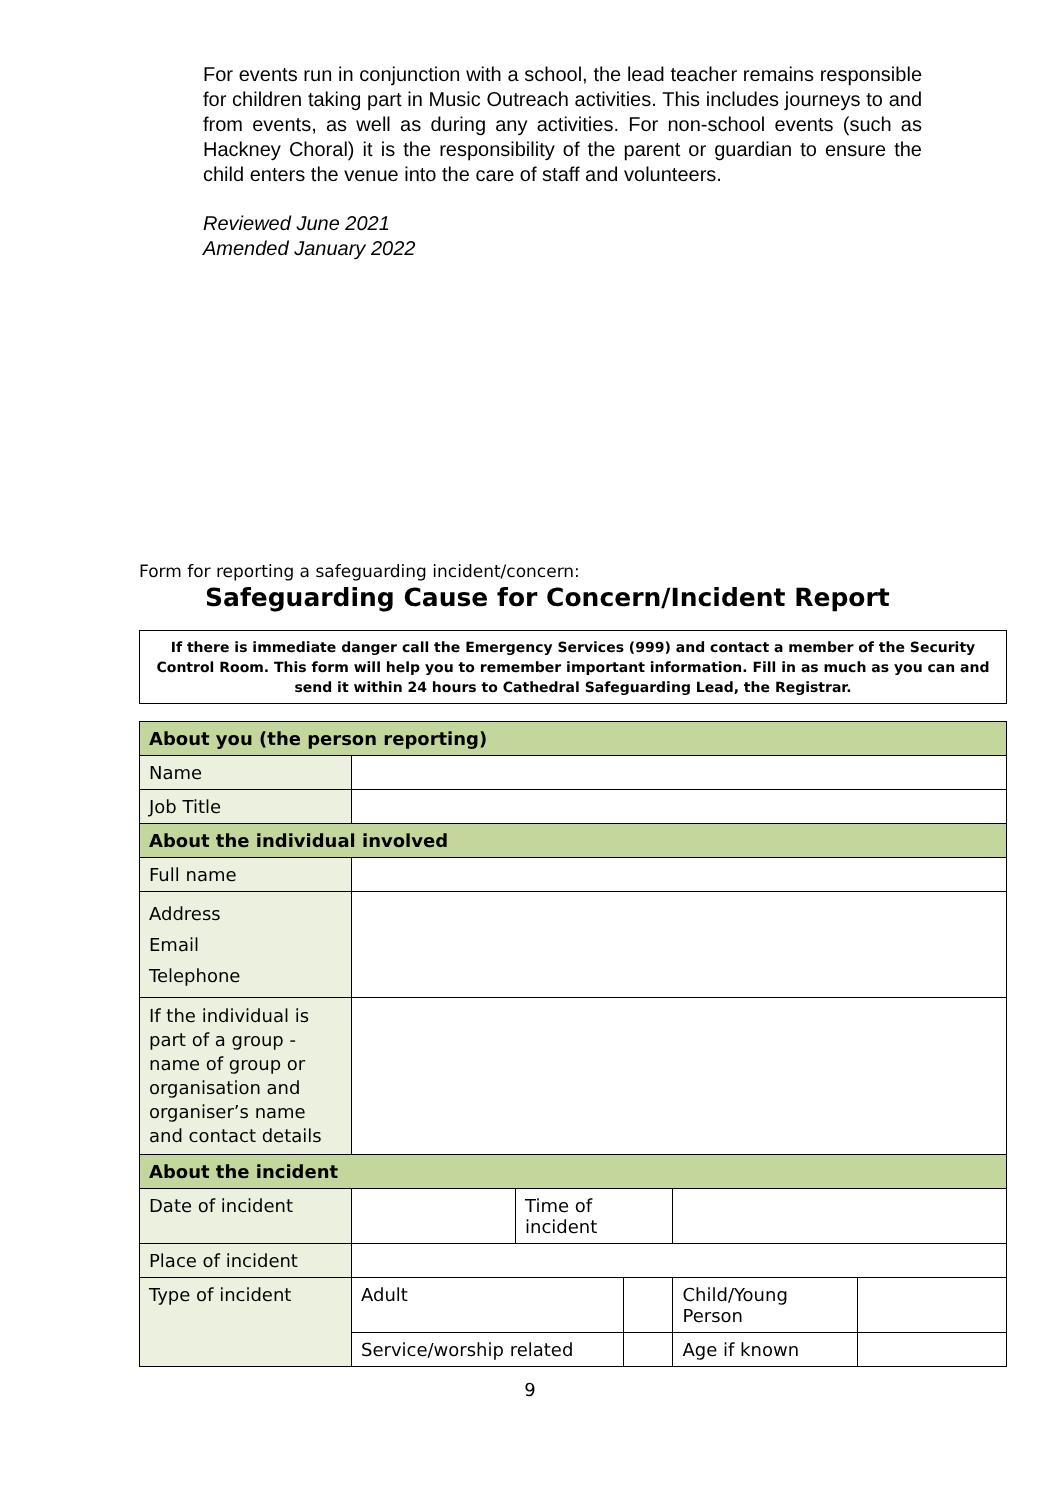For events run in conjunction with a school, the lead teacher remains responsible for children taking part in Music Outreach activities. This includes journeys to and from events, as well as during any activities. For non-school events (such as Hackney Choral) it is the responsibility of the parent or guardian to ensure the child enters the venue into the care of staff and volunteers.
Reviewed June 2021
Amended January 2022
Form for reporting a safeguarding incident/concern:
Safeguarding Cause for Concern/Incident Report
If there is immediate danger call the Emergency Services (999) and contact a member of the Security Control Room. This form will help you to remember important information. Fill in as much as you can and send it within 24 hours to Cathedral Safeguarding Lead, the Registrar.
| About you (the person reporting) | | | | | |
| --- | --- | --- | --- | --- | --- |
| Name | | | | | |
| Job Title | | | | | |
| About the individual involved | | | | | |
| Full name | | | | | |
| Address Email Telephone | | | | | |
| If the individual is part of a group - name of group or organisation and organiser’s name and contact details | | | | | |
| About the incident | | | | | |
| Date of incident | | Time of incident | | | |
| Place of incident | | | | | |
| Type of incident | Adult | | | Child/Young Person | |
| | Service/worship related | | | Age if known | |
9